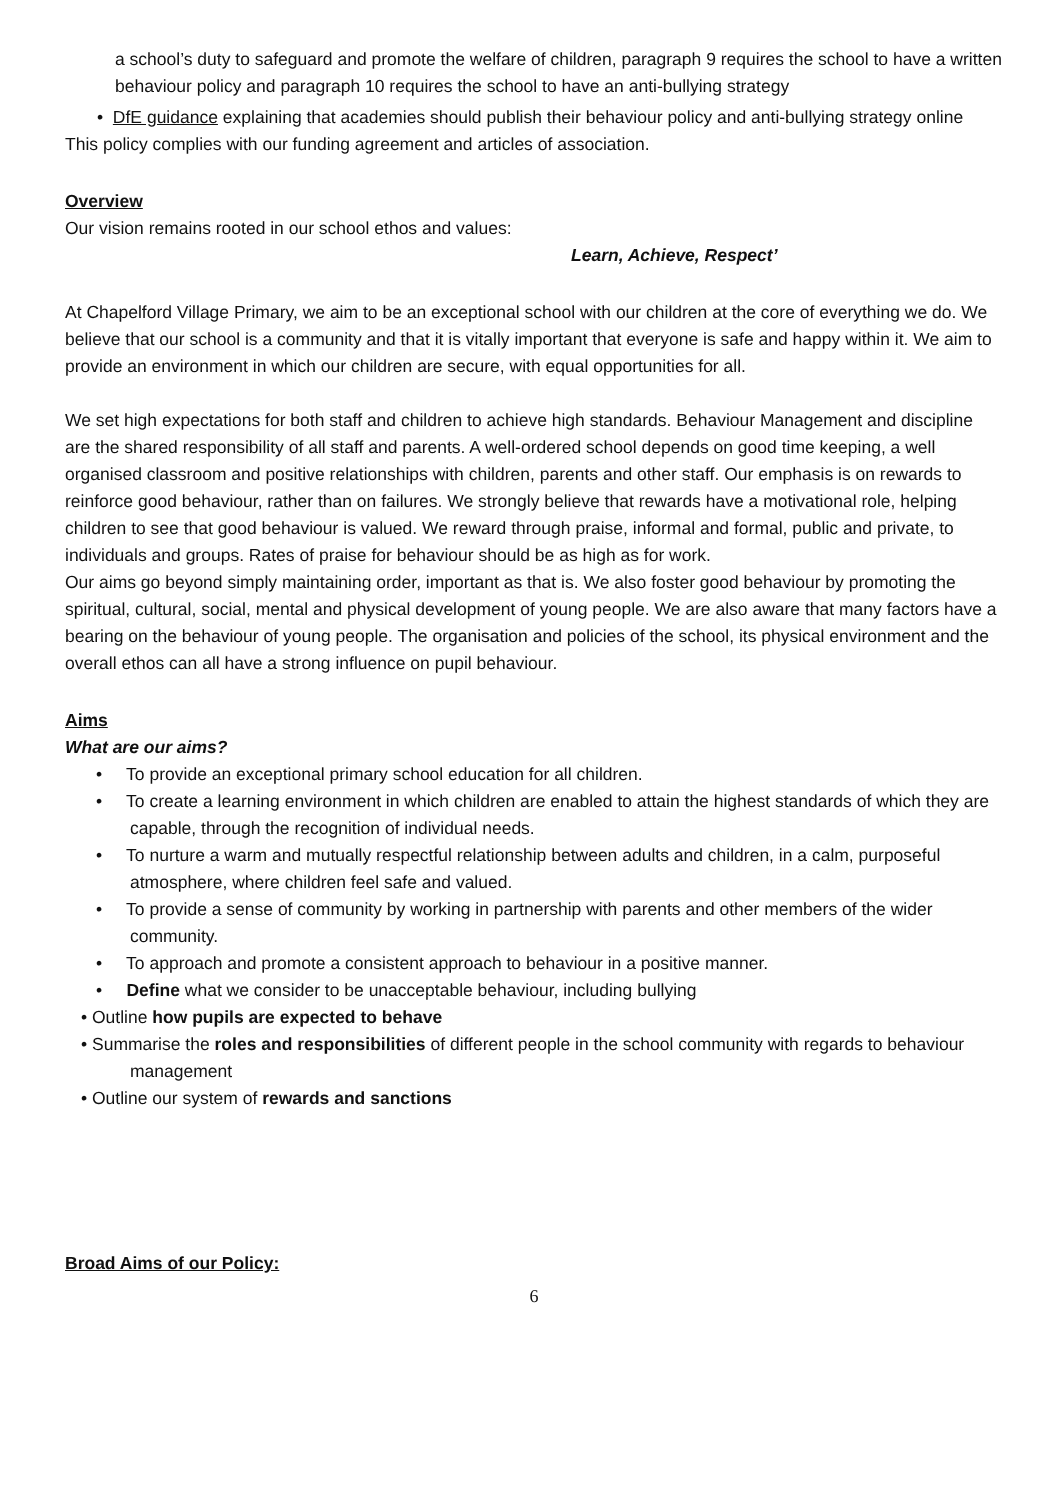a school’s duty to safeguard and promote the welfare of children, paragraph 9 requires the school to have a written behaviour policy and paragraph 10 requires the school to have an anti-bullying strategy
• DfE guidance explaining that academies should publish their behaviour policy and anti-bullying strategy online
This policy complies with our funding agreement and articles of association.
Overview
Our vision remains rooted in our school ethos and values:
Learn, Achieve, Respect’
At Chapelford Village Primary, we aim to be an exceptional school with our children at the core of everything we do. We believe that our school is a community and that it is vitally important that everyone is safe and happy within it. We aim to provide an environment in which our children are secure, with equal opportunities for all.
We set high expectations for both staff and children to achieve high standards. Behaviour Management and discipline are the shared responsibility of all staff and parents. A well-ordered school depends on good time keeping, a well organised classroom and positive relationships with children, parents and other staff. Our emphasis is on rewards to reinforce good behaviour, rather than on failures. We strongly believe that rewards have a motivational role, helping children to see that good behaviour is valued. We reward through praise, informal and formal, public and private, to individuals and groups. Rates of praise for behaviour should be as high as for work.
Our aims go beyond simply maintaining order, important as that is. We also foster good behaviour by promoting the spiritual, cultural, social, mental and physical development of young people. We are also aware that many factors have a bearing on the behaviour of young people. The organisation and policies of the school, its physical environment and the overall ethos can all have a strong influence on pupil behaviour.
Aims
What are our aims?
• To provide an exceptional primary school education for all children.
• To create a learning environment in which children are enabled to attain the highest standards of which they are capable, through the recognition of individual needs.
• To nurture a warm and mutually respectful relationship between adults and children, in a calm, purposeful atmosphere, where children feel safe and valued.
• To provide a sense of community by working in partnership with parents and other members of the wider community.
• To approach and promote a consistent approach to behaviour in a positive manner.
• Define what we consider to be unacceptable behaviour, including bullying
• Outline how pupils are expected to behave
• Summarise the roles and responsibilities of different people in the school community with regards to behaviour management
• Outline our system of rewards and sanctions
Broad Aims of our Policy:
6